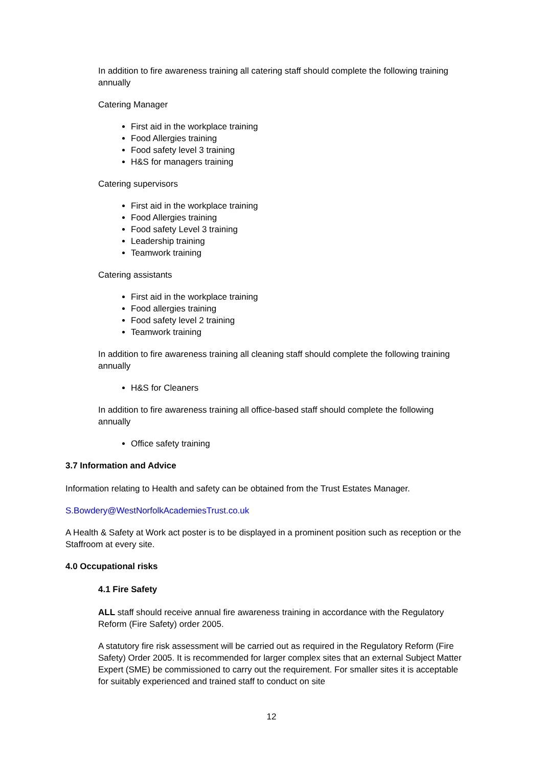In addition to fire awareness training all catering staff should complete the following training annually
Catering Manager
First aid in the workplace training
Food Allergies training
Food safety level 3 training
H&S for managers training
Catering supervisors
First aid in the workplace training
Food Allergies training
Food safety Level 3 training
Leadership training
Teamwork training
Catering assistants
First aid in the workplace training
Food allergies training
Food safety level 2 training
Teamwork training
In addition to fire awareness training all cleaning staff should complete the following training annually
H&S for Cleaners
In addition to fire awareness training all office-based staff should complete the following annually
Office safety training
3.7 Information and Advice
Information relating to Health and safety can be obtained from the Trust Estates Manager.
S.Bowdery@WestNorfolkAcademiesTrust.co.uk
A Health & Safety at Work act poster is to be displayed in a prominent position such as reception or the Staffroom at every site.
4.0 Occupational risks
4.1 Fire Safety
ALL staff should receive annual fire awareness training in accordance with the Regulatory Reform (Fire Safety) order 2005.
A statutory fire risk assessment will be carried out as required in the Regulatory Reform (Fire Safety) Order 2005. It is recommended for larger complex sites that an external Subject Matter Expert (SME) be commissioned to carry out the requirement. For smaller sites it is acceptable for suitably experienced and trained staff to conduct on site
12